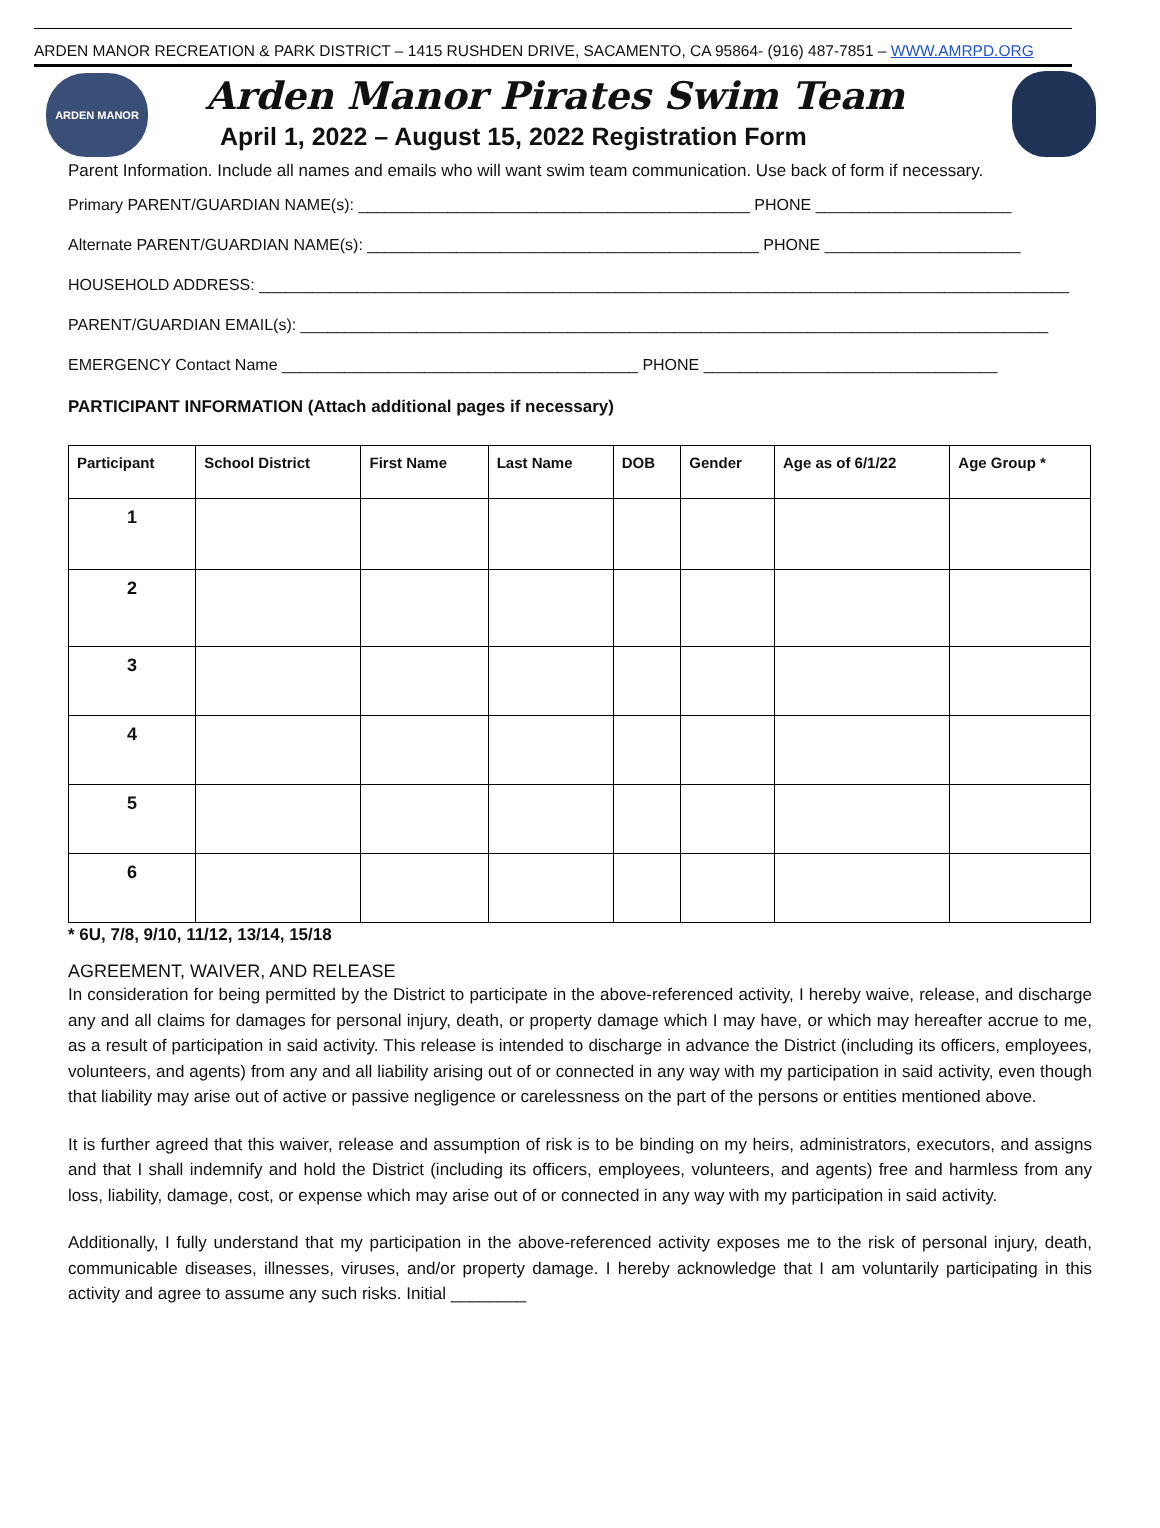ARDEN MANOR RECREATION & PARK DISTRICT – 1415 RUSHDEN DRIVE, SACAMENTO, CA 95864- (916) 487-7851 – WWW.AMRPD.ORG
ARDEN MANOR
Arden Manor Pirates Swim Team
April 1, 2022 – August 15, 2022 Registration Form
Parent Information. Include all names and emails who will want swim team communication. Use back of form if necessary.
Primary PARENT/GUARDIAN NAME(s): ____________________________________________ PHONE ______________________
Alternate PARENT/GUARDIAN NAME(s): ____________________________________________ PHONE ______________________
HOUSEHOLD ADDRESS: ___________________________________________________________________________________________
PARENT/GUARDIAN EMAIL(s): ____________________________________________________________________________________
EMERGENCY Contact Name ________________________________________ PHONE _________________________________
PARTICIPANT INFORMATION (Attach additional pages if necessary)
| Participant | School District | First Name | Last Name | DOB | Gender | Age as of 6/1/22 | Age Group * |
| --- | --- | --- | --- | --- | --- | --- | --- |
| 1 | | | | | | | |
| 2 | | | | | | | |
| 3 | | | | | | | |
| 4 | | | | | | | |
| 5 | | | | | | | |
| 6 | | | | | | | |
* 6U, 7/8, 9/10, 11/12, 13/14, 15/18
AGREEMENT, WAIVER, AND RELEASE
In consideration for being permitted by the District to participate in the above-referenced activity, I hereby waive, release, and discharge any and all claims for damages for personal injury, death, or property damage which I may have, or which may hereafter accrue to me, as a result of participation in said activity. This release is intended to discharge in advance the District (including its officers, employees, volunteers, and agents) from any and all liability arising out of or connected in any way with my participation in said activity, even though that liability may arise out of active or passive negligence or carelessness on the part of the persons or entities mentioned above.
It is further agreed that this waiver, release and assumption of risk is to be binding on my heirs, administrators, executors, and assigns and that I shall indemnify and hold the District (including its officers, employees, volunteers, and agents) free and harmless from any loss, liability, damage, cost, or expense which may arise out of or connected in any way with my participation in said activity.
Additionally, I fully understand that my participation in the above-referenced activity exposes me to the risk of personal injury, death, communicable diseases, illnesses, viruses, and/or property damage. I hereby acknowledge that I am voluntarily participating in this activity and agree to assume any such risks. Initial ________